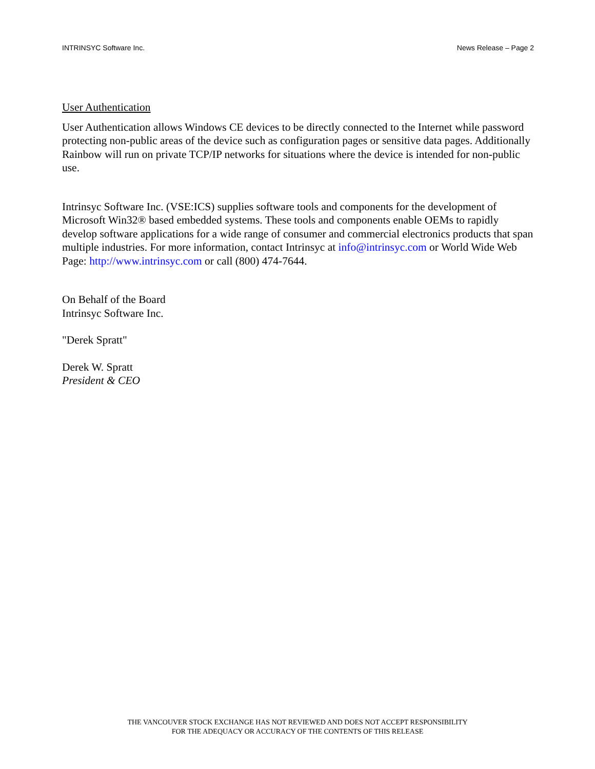INTRINSYC Software Inc. News Release – Page 2
User Authentication
User Authentication allows Windows CE devices to be directly connected to the Internet while password protecting non-public areas of the device such as configuration pages or sensitive data pages. Additionally Rainbow will run on private TCP/IP networks for situations where the device is intended for non-public use.
Intrinsyc Software Inc. (VSE:ICS) supplies software tools and components for the development of Microsoft Win32® based embedded systems. These tools and components enable OEMs to rapidly develop software applications for a wide range of consumer and commercial electronics products that span multiple industries. For more information, contact Intrinsyc at info@intrinsyc.com or World Wide Web Page: http://www.intrinsyc.com or call (800) 474-7644.
On Behalf of the Board
Intrinsyc Software Inc.
"Derek Spratt"
Derek W. Spratt
President & CEO
THE VANCOUVER STOCK EXCHANGE HAS NOT REVIEWED AND DOES NOT ACCEPT RESPONSIBILITY
FOR THE ADEQUACY OR ACCURACY OF THE CONTENTS OF THIS RELEASE